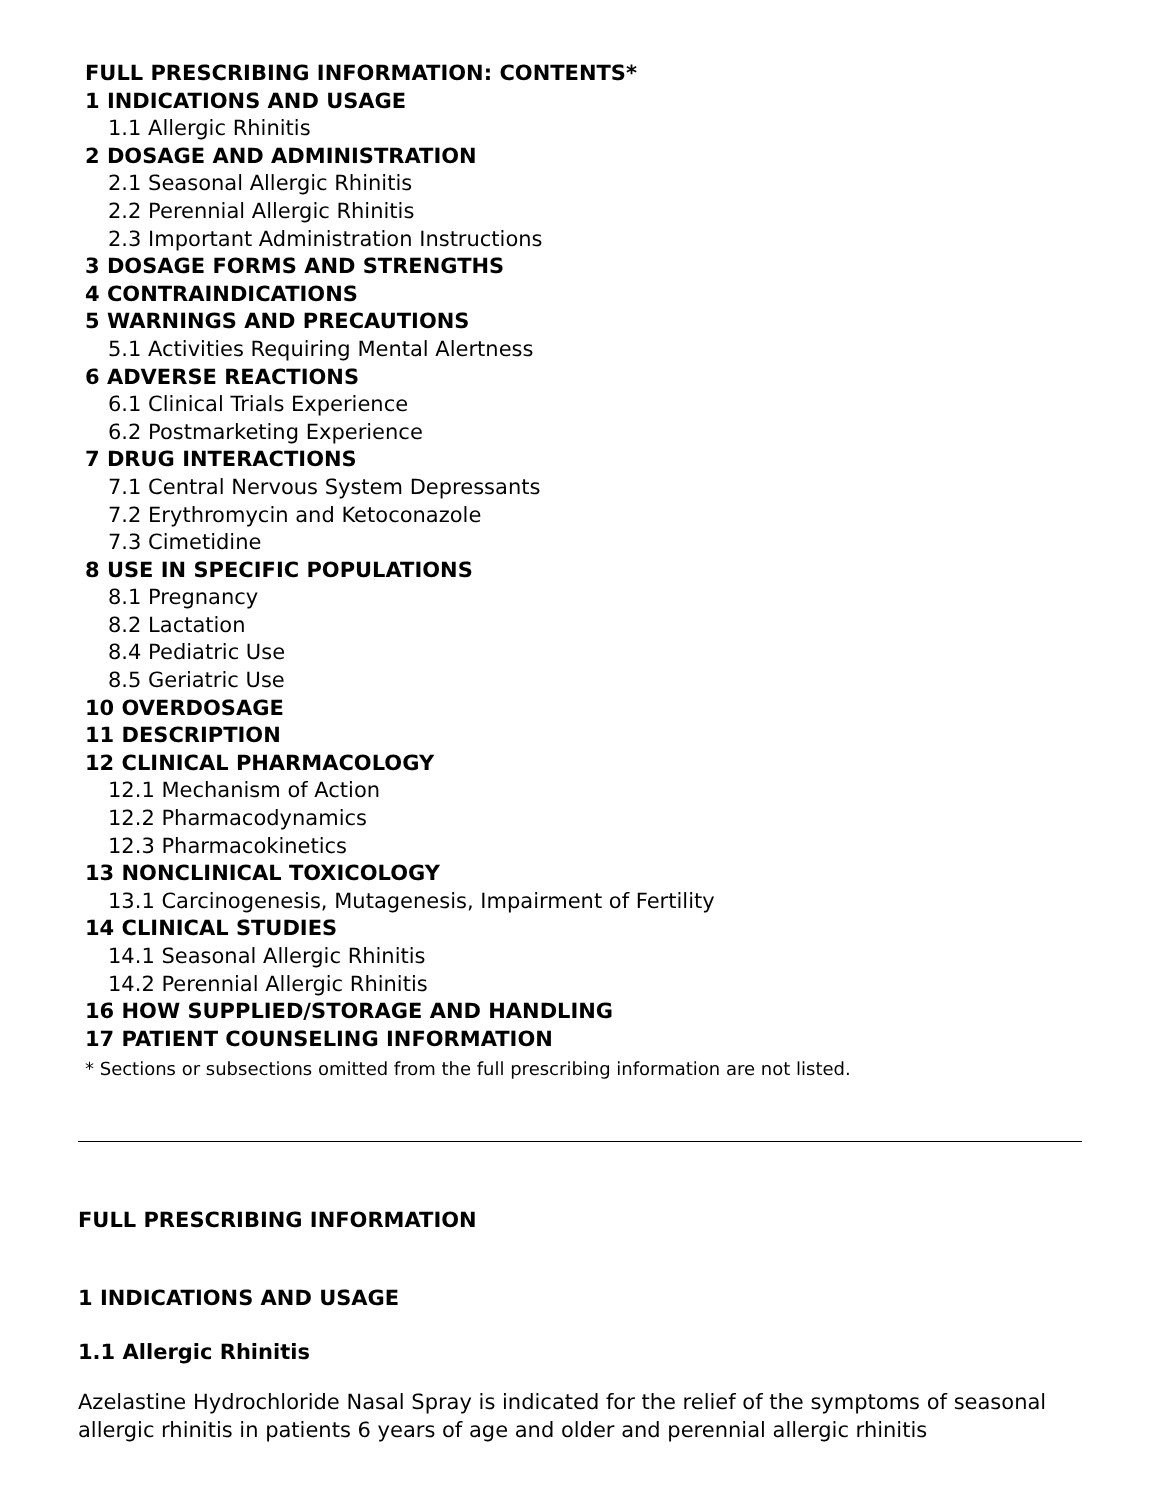FULL PRESCRIBING INFORMATION: CONTENTS*
1 INDICATIONS AND USAGE
1.1 Allergic Rhinitis
2 DOSAGE AND ADMINISTRATION
2.1 Seasonal Allergic Rhinitis
2.2 Perennial Allergic Rhinitis
2.3 Important Administration Instructions
3 DOSAGE FORMS AND STRENGTHS
4 CONTRAINDICATIONS
5 WARNINGS AND PRECAUTIONS
5.1 Activities Requiring Mental Alertness
6 ADVERSE REACTIONS
6.1 Clinical Trials Experience
6.2 Postmarketing Experience
7 DRUG INTERACTIONS
7.1 Central Nervous System Depressants
7.2 Erythromycin and Ketoconazole
7.3 Cimetidine
8 USE IN SPECIFIC POPULATIONS
8.1 Pregnancy
8.2 Lactation
8.4 Pediatric Use
8.5 Geriatric Use
10 OVERDOSAGE
11 DESCRIPTION
12 CLINICAL PHARMACOLOGY
12.1 Mechanism of Action
12.2 Pharmacodynamics
12.3 Pharmacokinetics
13 NONCLINICAL TOXICOLOGY
13.1 Carcinogenesis, Mutagenesis, Impairment of Fertility
14 CLINICAL STUDIES
14.1 Seasonal Allergic Rhinitis
14.2 Perennial Allergic Rhinitis
16 HOW SUPPLIED/STORAGE AND HANDLING
17 PATIENT COUNSELING INFORMATION
* Sections or subsections omitted from the full prescribing information are not listed.
FULL PRESCRIBING INFORMATION
1 INDICATIONS AND USAGE
1.1 Allergic Rhinitis
Azelastine Hydrochloride Nasal Spray is indicated for the relief of the symptoms of seasonal allergic rhinitis in patients 6 years of age and older and perennial allergic rhinitis